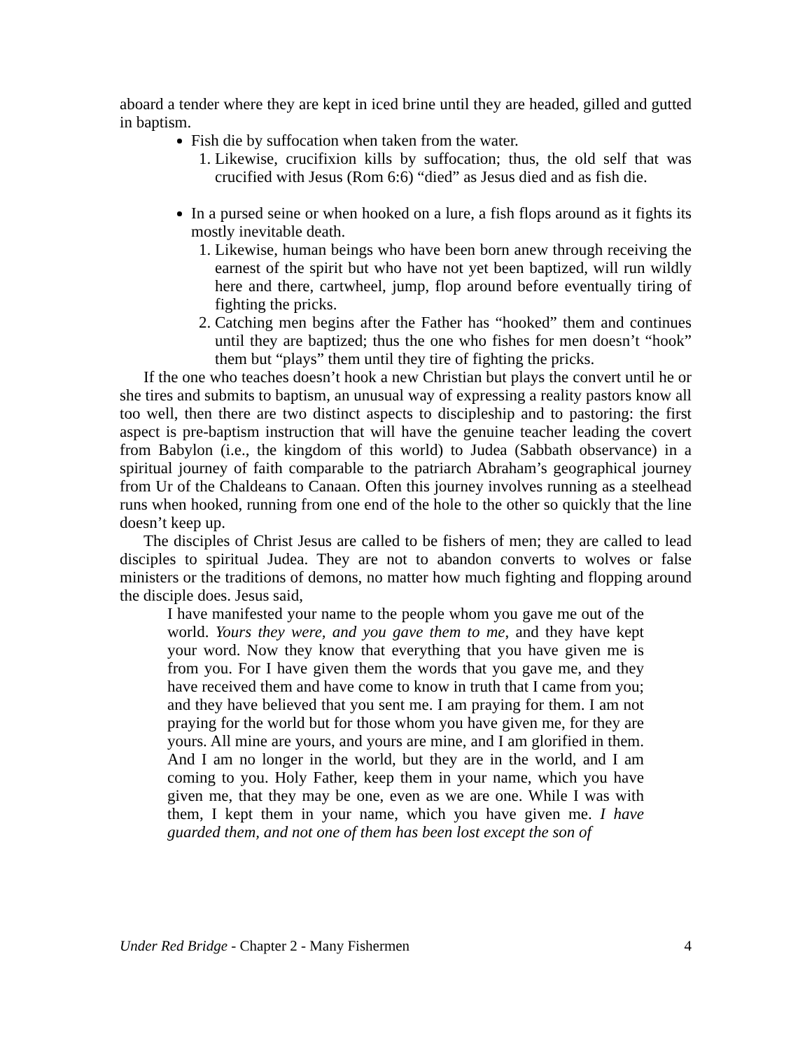aboard a tender where they are kept in iced brine until they are headed, gilled and gutted in baptism.
Fish die by suffocation when taken from the water.
1. Likewise, crucifixion kills by suffocation; thus, the old self that was crucified with Jesus (Rom 6:6) “died” as Jesus died and as fish die.
In a pursed seine or when hooked on a lure, a fish flops around as it fights its mostly inevitable death.
1. Likewise, human beings who have been born anew through receiving the earnest of the spirit but who have not yet been baptized, will run wildly here and there, cartwheel, jump, flop around before eventually tiring of fighting the pricks.
2. Catching men begins after the Father has “hooked” them and continues until they are baptized; thus the one who fishes for men doesn’t “hook” them but “plays” them until they tire of fighting the pricks.
If the one who teaches doesn’t hook a new Christian but plays the convert until he or she tires and submits to baptism, an unusual way of expressing a reality pastors know all too well, then there are two distinct aspects to discipleship and to pastoring: the first aspect is pre-baptism instruction that will have the genuine teacher leading the covert from Babylon (i.e., the kingdom of this world) to Judea (Sabbath observance) in a spiritual journey of faith comparable to the patriarch Abraham’s geographical journey from Ur of the Chaldeans to Canaan. Often this journey involves running as a steelhead runs when hooked, running from one end of the hole to the other so quickly that the line doesn’t keep up.
The disciples of Christ Jesus are called to be fishers of men; they are called to lead disciples to spiritual Judea. They are not to abandon converts to wolves or false ministers or the traditions of demons, no matter how much fighting and flopping around the disciple does. Jesus said,
I have manifested your name to the people whom you gave me out of the world. Yours they were, and you gave them to me, and they have kept your word. Now they know that everything that you have given me is from you. For I have given them the words that you gave me, and they have received them and have come to know in truth that I came from you; and they have believed that you sent me. I am praying for them. I am not praying for the world but for those whom you have given me, for they are yours. All mine are yours, and yours are mine, and I am glorified in them. And I am no longer in the world, but they are in the world, and I am coming to you. Holy Father, keep them in your name, which you have given me, that they may be one, even as we are one. While I was with them, I kept them in your name, which you have given me. I have guarded them, and not one of them has been lost except the son of
Under Red Bridge - Chapter 2 - Many Fishermen 4